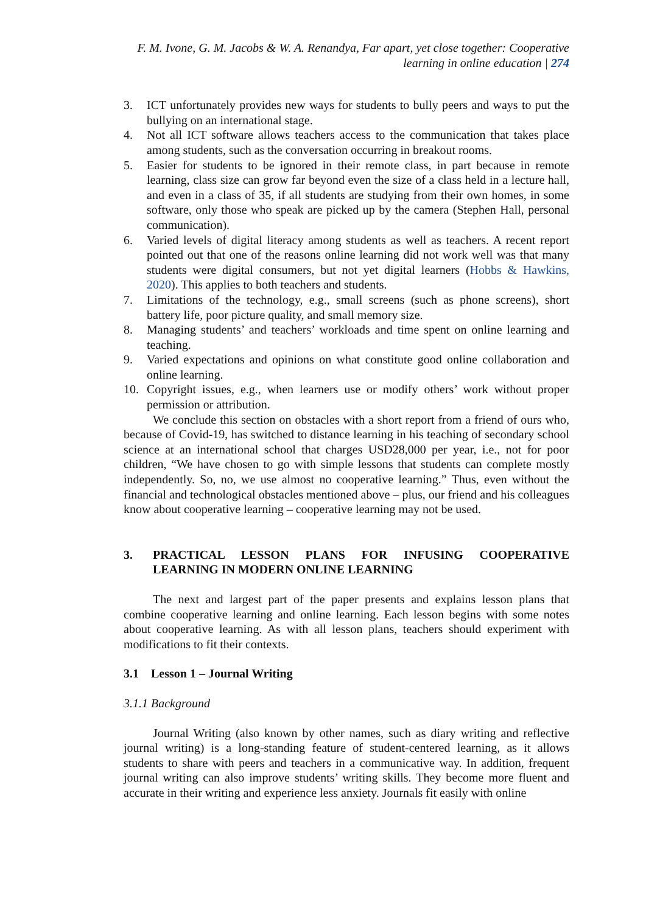F. M. Ivone, G. M. Jacobs & W. A. Renandya, Far apart, yet close together: Cooperative learning in online education | 274
3. ICT unfortunately provides new ways for students to bully peers and ways to put the bullying on an international stage.
4. Not all ICT software allows teachers access to the communication that takes place among students, such as the conversation occurring in breakout rooms.
5. Easier for students to be ignored in their remote class, in part because in remote learning, class size can grow far beyond even the size of a class held in a lecture hall, and even in a class of 35, if all students are studying from their own homes, in some software, only those who speak are picked up by the camera (Stephen Hall, personal communication).
6. Varied levels of digital literacy among students as well as teachers. A recent report pointed out that one of the reasons online learning did not work well was that many students were digital consumers, but not yet digital learners (Hobbs & Hawkins, 2020). This applies to both teachers and students.
7. Limitations of the technology, e.g., small screens (such as phone screens), short battery life, poor picture quality, and small memory size.
8. Managing students’ and teachers’ workloads and time spent on online learning and teaching.
9. Varied expectations and opinions on what constitute good online collaboration and online learning.
10. Copyright issues, e.g., when learners use or modify others’ work without proper permission or attribution.
We conclude this section on obstacles with a short report from a friend of ours who, because of Covid-19, has switched to distance learning in his teaching of secondary school science at an international school that charges USD28,000 per year, i.e., not for poor children, “We have chosen to go with simple lessons that students can complete mostly independently. So, no, we use almost no cooperative learning.” Thus, even without the financial and technological obstacles mentioned above – plus, our friend and his colleagues know about cooperative learning – cooperative learning may not be used.
3. PRACTICAL LESSON PLANS FOR INFUSING COOPERATIVE LEARNING IN MODERN ONLINE LEARNING
The next and largest part of the paper presents and explains lesson plans that combine cooperative learning and online learning. Each lesson begins with some notes about cooperative learning. As with all lesson plans, teachers should experiment with modifications to fit their contexts.
3.1 Lesson 1 – Journal Writing
3.1.1 Background
Journal Writing (also known by other names, such as diary writing and reflective journal writing) is a long-standing feature of student-centered learning, as it allows students to share with peers and teachers in a communicative way. In addition, frequent journal writing can also improve students’ writing skills. They become more fluent and accurate in their writing and experience less anxiety. Journals fit easily with online